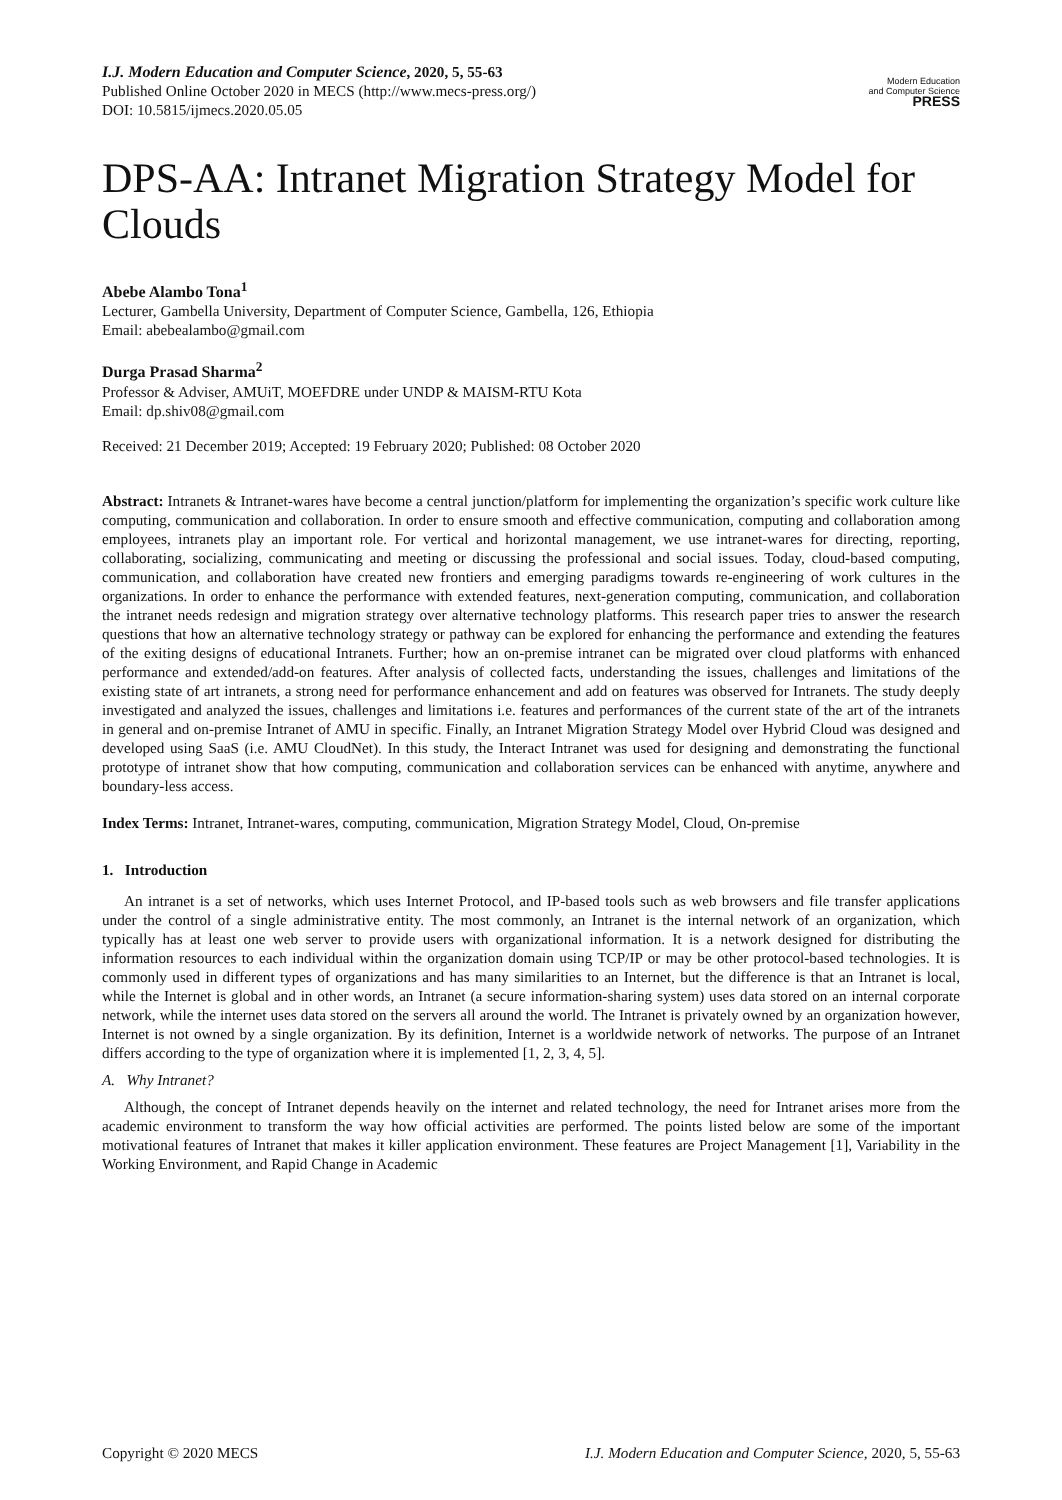I.J. Modern Education and Computer Science, 2020, 5, 55-63
Published Online October 2020 in MECS (http://www.mecs-press.org/)
DOI: 10.5815/ijmecs.2020.05.05
Modern Education
and Computer Science
PRESS
DPS-AA: Intranet Migration Strategy Model for Clouds
Abebe Alambo Tona<sup>1</sup>
Lecturer, Gambella University, Department of Computer Science, Gambella, 126, Ethiopia
Email: abebealambo@gmail.com
Durga Prasad Sharma<sup>2</sup>
Professor & Adviser, AMUiT, MOEFDRE under UNDP & MAISM-RTU Kota
Email: dp.shiv08@gmail.com
Received: 21 December 2019; Accepted: 19 February 2020; Published: 08 October 2020
Abstract: Intranets & Intranet-wares have become a central junction/platform for implementing the organization’s specific work culture like computing, communication and collaboration. In order to ensure smooth and effective communication, computing and collaboration among employees, intranets play an important role. For vertical and horizontal management, we use intranet-wares for directing, reporting, collaborating, socializing, communicating and meeting or discussing the professional and social issues. Today, cloud-based computing, communication, and collaboration have created new frontiers and emerging paradigms towards re-engineering of work cultures in the organizations. In order to enhance the performance with extended features, next-generation computing, communication, and collaboration the intranet needs redesign and migration strategy over alternative technology platforms. This research paper tries to answer the research questions that how an alternative technology strategy or pathway can be explored for enhancing the performance and extending the features of the exiting designs of educational Intranets. Further; how an on-premise intranet can be migrated over cloud platforms with enhanced performance and extended/add-on features. After analysis of collected facts, understanding the issues, challenges and limitations of the existing state of art intranets, a strong need for performance enhancement and add on features was observed for Intranets. The study deeply investigated and analyzed the issues, challenges and limitations i.e. features and performances of the current state of the art of the intranets in general and on-premise Intranet of AMU in specific. Finally, an Intranet Migration Strategy Model over Hybrid Cloud was designed and developed using SaaS (i.e. AMU CloudNet). In this study, the Interact Intranet was used for designing and demonstrating the functional prototype of intranet show that how computing, communication and collaboration services can be enhanced with anytime, anywhere and boundary-less access.
Index Terms: Intranet, Intranet-wares, computing, communication, Migration Strategy Model, Cloud, On-premise
1. Introduction
An intranet is a set of networks, which uses Internet Protocol, and IP-based tools such as web browsers and file transfer applications under the control of a single administrative entity. The most commonly, an Intranet is the internal network of an organization, which typically has at least one web server to provide users with organizational information. It is a network designed for distributing the information resources to each individual within the organization domain using TCP/IP or may be other protocol-based technologies. It is commonly used in different types of organizations and has many similarities to an Internet, but the difference is that an Intranet is local, while the Internet is global and in other words, an Intranet (a secure information-sharing system) uses data stored on an internal corporate network, while the internet uses data stored on the servers all around the world. The Intranet is privately owned by an organization however, Internet is not owned by a single organization. By its definition, Internet is a worldwide network of networks. The purpose of an Intranet differs according to the type of organization where it is implemented [1, 2, 3, 4, 5].
A. Why Intranet?
Although, the concept of Intranet depends heavily on the internet and related technology, the need for Intranet arises more from the academic environment to transform the way how official activities are performed. The points listed below are some of the important motivational features of Intranet that makes it killer application environment. These features are Project Management [1], Variability in the Working Environment, and Rapid Change in Academic
Copyright © 2020 MECS I.J. Modern Education and Computer Science, 2020, 5, 55-63